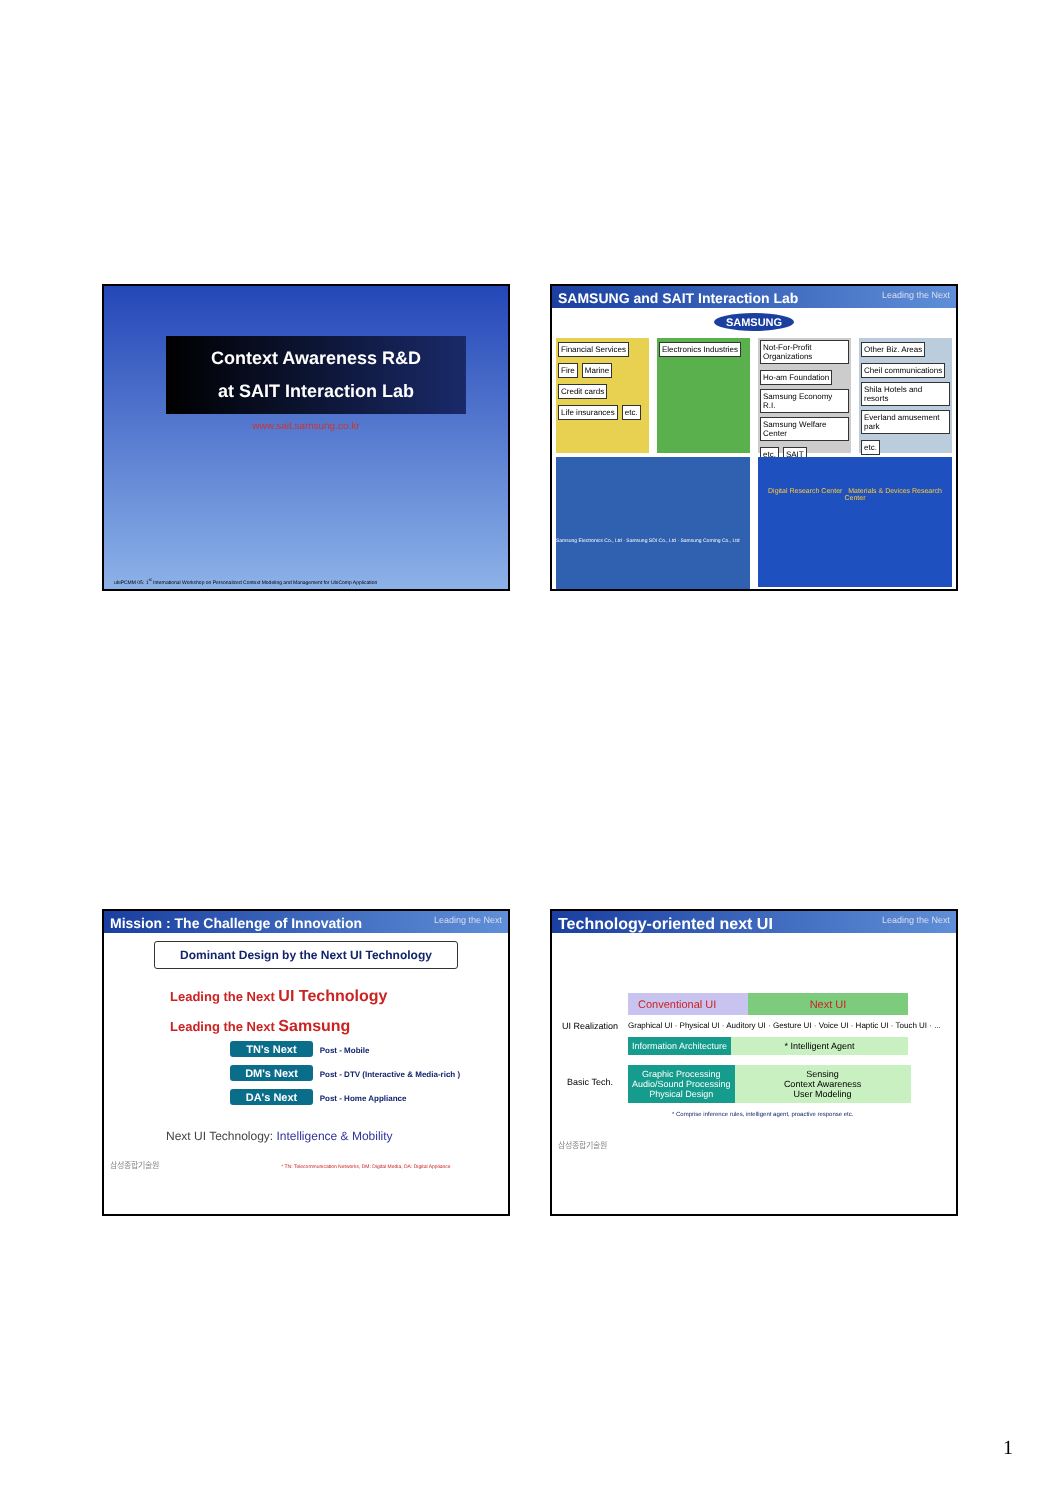Context Awareness R&D
at SAIT Interaction Lab
www.sait.samsung.co.kr
ubiPCMM 05: 1<sup>st</sup> International Workshop on Personalized Context Modeling and Management for UbiComp Application
SAMSUNG and SAIT Interaction Lab Leading the Next
SAMSUNG
Financial Services Fire Marine Credit cards Life insurances etc.
Electronics Industries Not-For-Profit Organizations Ho-am Foundation Samsung Economy R.I. Samsung Welfare Center etc. SAIT
Other Biz. Areas Cheil communications Shila Hotels and resorts Everland amusement park etc.
Samsung Electronics Co., Ltd · Samsung SDI Co., Ltd · Samsung Corning Co., Ltd
Digital Research Center Materials & Devices Research Center
Mission : The Challenge of Innovation Leading the Next
Dominant Design by the Next UI Technology
Leading the Next UI Technology
Leading the Next Samsung
TN's Next Post - Mobile
DM's Next Post - DTV (Interactive & Media-rich )
DA's Next Post - Home Appliance
Next UI Technology: Intelligence & Mobility
삼성종합기술원 * TN: Telecommunication Networks, DM: Digital Media, DA: Digital Appliance
Technology-oriented next UI Leading the Next
Conventional UI Next UI
UI Realization Graphical UI · Physical UI · Auditory UI · Gesture UI · Voice UI · Haptic UI · Touch UI · ...
Information Architecture * Intelligent Agent
Basic Tech.
Graphic Processing
Audio/Sound Processing
Physical Design
Sensing
Context Awareness
User Modeling
* Comprise inference rules, intelligent agent, proactive response etc.
삼성종합기술원
1